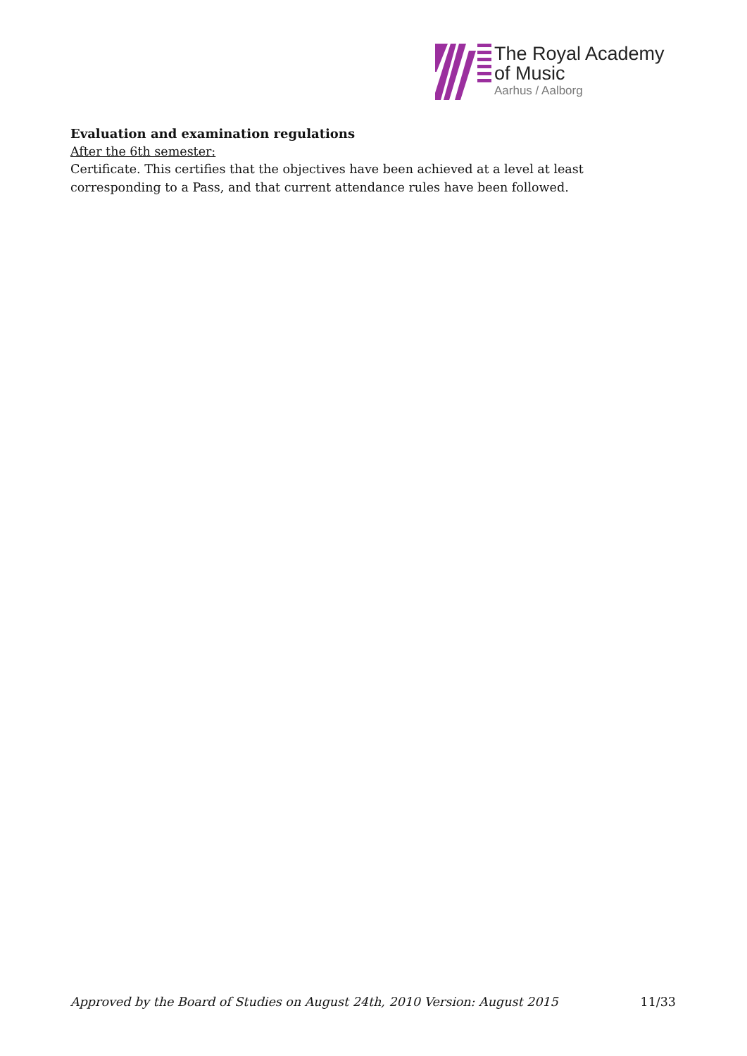The Royal Academy
of Music
Aarhus / Aalborg
Evaluation and examination regulations
After the 6th semester:
Certificate. This certifies that the objectives have been achieved at a level at least corresponding to a Pass, and that current attendance rules have been followed.
Approved by the Board of Studies on August 24th, 2010 Version: August 2015 11/33